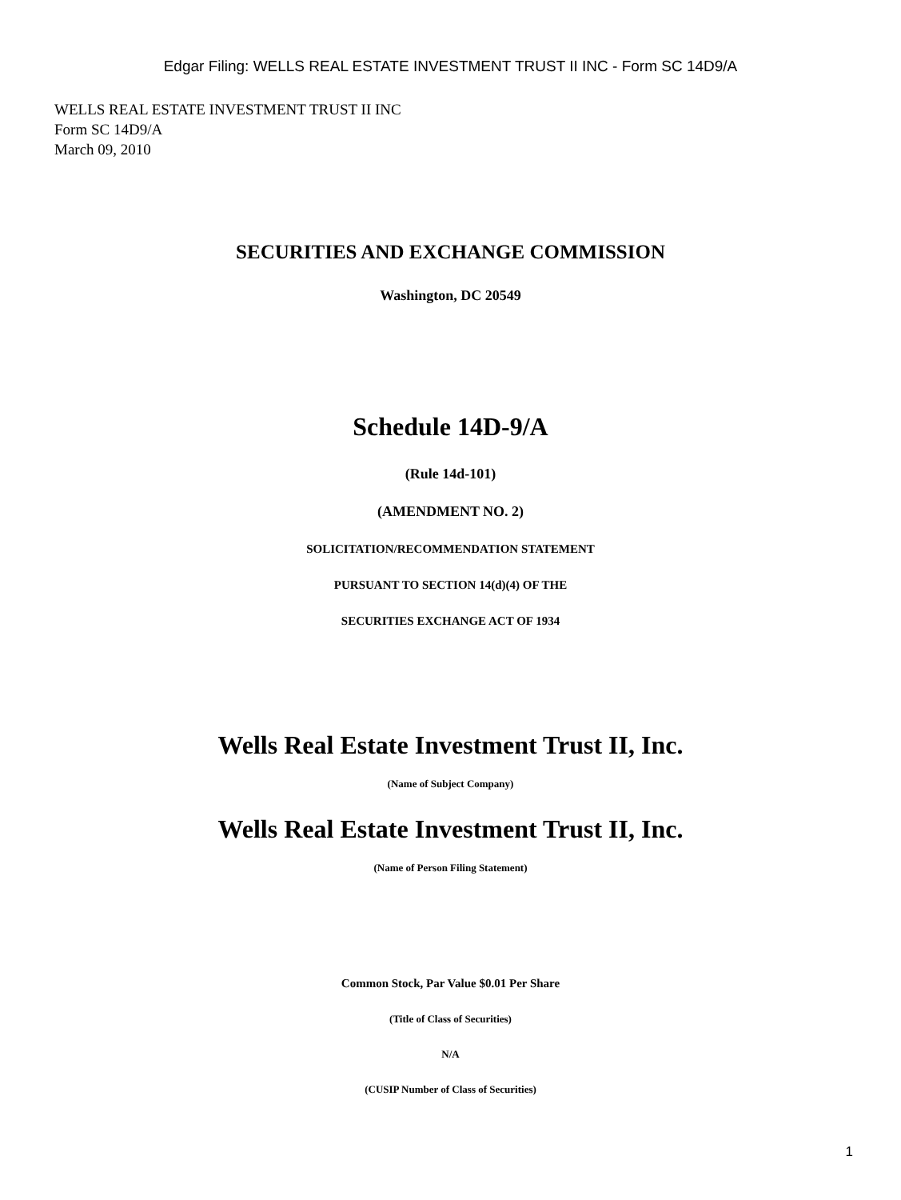Edgar Filing: WELLS REAL ESTATE INVESTMENT TRUST II INC - Form SC 14D9/A
WELLS REAL ESTATE INVESTMENT TRUST II INC
Form SC 14D9/A
March 09, 2010
SECURITIES AND EXCHANGE COMMISSION
Washington, DC 20549
Schedule 14D-9/A
(Rule 14d-101)
(AMENDMENT NO. 2)
SOLICITATION/RECOMMENDATION STATEMENT
PURSUANT TO SECTION 14(d)(4) OF THE
SECURITIES EXCHANGE ACT OF 1934
Wells Real Estate Investment Trust II, Inc.
(Name of Subject Company)
Wells Real Estate Investment Trust II, Inc.
(Name of Person Filing Statement)
Common Stock, Par Value $0.01 Per Share
(Title of Class of Securities)
N/A
(CUSIP Number of Class of Securities)
1